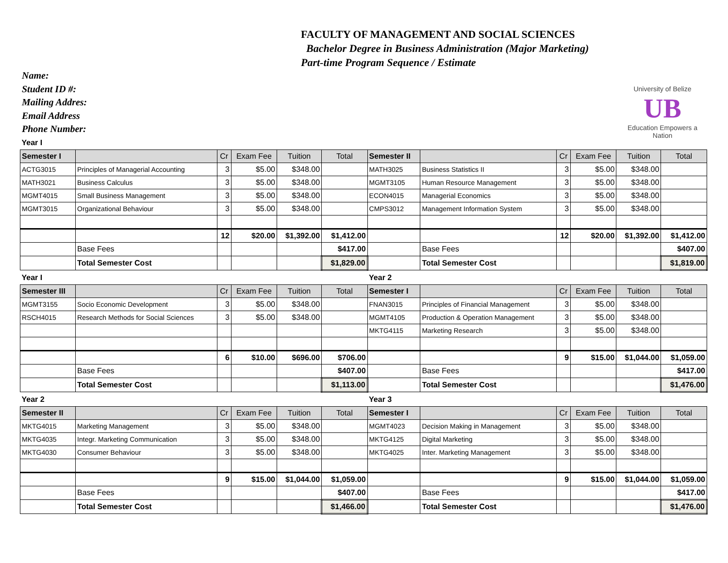FACULTY OF MANAGEMENT AND SOCIAL SCIENCES
Bachelor Degree in Business Administration (Major Marketing)
Part-time Program Sequence / Estimate
University of Belize
UB
Education Empowers a Nation
Name:
Student ID #:
Mailing Addres:
Email Address
Phone Number:
| Year I | | | | | | | | | | | |
| Semester I | | Cr | Exam Fee | Tuition | Total | Semester II | | Cr | Exam Fee | Tuition | Total |
| ACTG3015 | Principles of Managerial Accounting | 3 | $5.00 | $348.00 | | MATH3025 | Business Statistics II | 3 | $5.00 | $348.00 | |
| MATH3021 | Business Calculus | 3 | $5.00 | $348.00 | | MGMT3105 | Human Resource Management | 3 | $5.00 | $348.00 | |
| MGMT4015 | Small Business Management | 3 | $5.00 | $348.00 | | ECON4015 | Managerial Economics | 3 | $5.00 | $348.00 | |
| MGMT3015 | Organizational Behaviour | 3 | $5.00 | $348.00 | | CMPS3012 | Management Information System | 3 | $5.00 | $348.00 | |
| | | 12 | $20.00 | $1,392.00 | $1,412.00 | | | 12 | $20.00 | $1,392.00 | $1,412.00 |
| | Base Fees | | | | $417.00 | | Base Fees | | | | $407.00 |
| | Total Semester Cost | | | | $1,829.00 | | Total Semester Cost | | | | $1,819.00 |
| Year I | | | | | | Year 2 | | | | | |
| Semester III | | Cr | Exam Fee | Tuition | Total | Semester I | | Cr | Exam Fee | Tuition | Total |
| MGMT3155 | Socio Economic Development | 3 | $5.00 | $348.00 | | FNAN3015 | Principles of Financial Management | 3 | $5.00 | $348.00 | |
| RSCH4015 | Research Methods for Social Sciences | 3 | $5.00 | $348.00 | | MGMT4105 | Production & Operation Management | 3 | $5.00 | $348.00 | |
| | | | | | | MKTG4115 | Marketing Research | 3 | $5.00 | $348.00 | |
| | | 6 | $10.00 | $696.00 | $706.00 | | | 9 | $15.00 | $1,044.00 | $1,059.00 |
| | Base Fees | | | | $407.00 | | Base Fees | | | | $417.00 |
| | Total Semester Cost | | | | $1,113.00 | | Total Semester Cost | | | | $1,476.00 |
| Year 2 | | | | | | Year 3 | | | | | |
| Semester II | | Cr | Exam Fee | Tuition | Total | Semester I | | Cr | Exam Fee | Tuition | Total |
| MKTG4015 | Marketing Management | 3 | $5.00 | $348.00 | | MGMT4023 | Decision Making in Management | 3 | $5.00 | $348.00 | |
| MKTG4035 | Integr. Marketing Communication | 3 | $5.00 | $348.00 | | MKTG4125 | Digital Marketing | 3 | $5.00 | $348.00 | |
| MKTG4030 | Consumer Behaviour | 3 | $5.00 | $348.00 | | MKTG4025 | Inter. Marketing Management | 3 | $5.00 | $348.00 | |
| | | 9 | $15.00 | $1,044.00 | $1,059.00 | | | 9 | $15.00 | $1,044.00 | $1,059.00 |
| | Base Fees | | | | $407.00 | | Base Fees | | | | $417.00 |
| | Total Semester Cost | | | | $1,466.00 | | Total Semester Cost | | | | $1,476.00 |